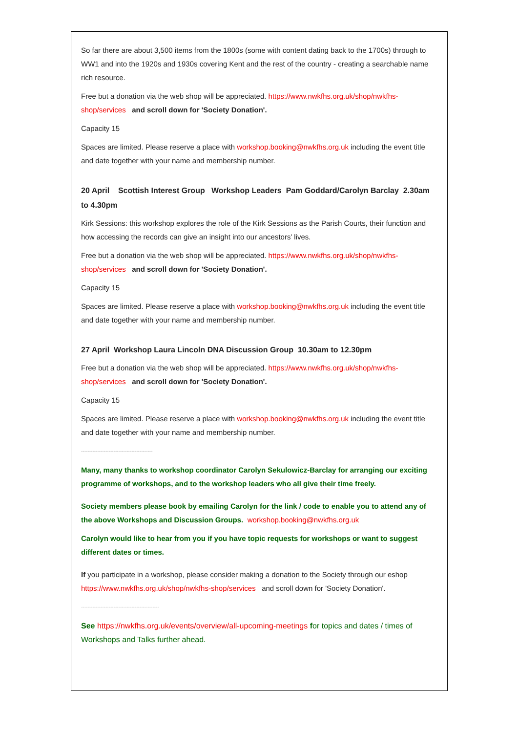So far there are about 3,500 items from the 1800s (some with content dating back to the 1700s) through to WW1 and into the 1920s and 1930s covering Kent and the rest of the country - creating a searchable name rich resource.
Free but a donation via the web shop will be appreciated. https://www.nwkfhs.org.uk/shop/nwkfhs-shop/services and scroll down for 'Society Donation'.
Capacity 15
Spaces are limited. Please reserve a place with workshop.booking@nwkfhs.org.uk including the event title and date together with your name and membership number.
20 April Scottish Interest Group Workshop Leaders Pam Goddard/Carolyn Barclay 2.30am to 4.30pm
Kirk Sessions: this workshop explores the role of the Kirk Sessions as the Parish Courts, their function and how accessing the records can give an insight into our ancestors’ lives.
Free but a donation via the web shop will be appreciated. https://www.nwkfhs.org.uk/shop/nwkfhs-shop/services and scroll down for 'Society Donation'.
Capacity 15
Spaces are limited. Please reserve a place with workshop.booking@nwkfhs.org.uk including the event title and date together with your name and membership number.
27 April Workshop Laura Lincoln DNA Discussion Group 10.30am to 12.30pm
Free but a donation via the web shop will be appreciated. https://www.nwkfhs.org.uk/shop/nwkfhs-shop/services and scroll down for 'Society Donation'.
Capacity 15
Spaces are limited. Please reserve a place with workshop.booking@nwkfhs.org.uk including the event title and date together with your name and membership number.
--------------------------------------------
Many, many thanks to workshop coordinator Carolyn Sekulowicz-Barclay for arranging our exciting programme of workshops, and to the workshop leaders who all give their time freely.
Society members please book by emailing Carolyn for the link / code to enable you to attend any of the above Workshops and Discussion Groups. workshop.booking@nwkfhs.org.uk
Carolyn would like to hear from you if you have topic requests for workshops or want to suggest different dates or times.
If you participate in a workshop, please consider making a donation to the Society through our eshop https://www.nwkfhs.org.uk/shop/nwkfhs-shop/services and scroll down for 'Society Donation'.
------------------------------------------------
See https://nwkfhs.org.uk/events/overview/all-upcoming-meetings for topics and dates / times of Workshops and Talks further ahead.